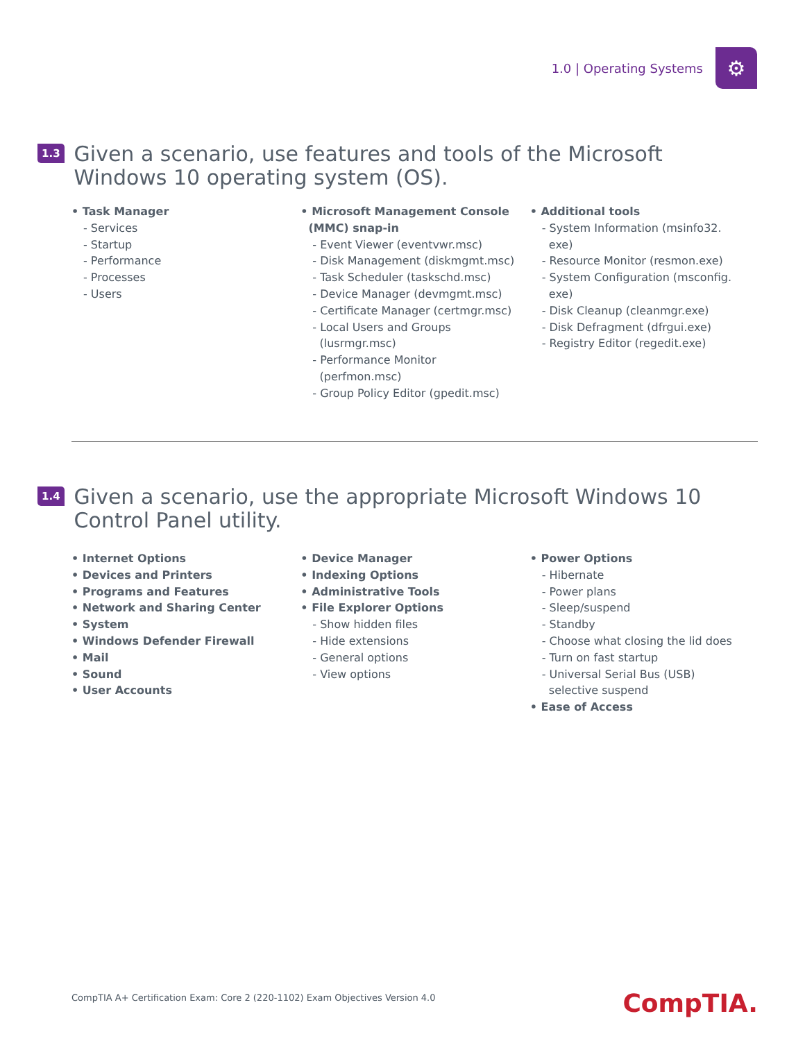1.0 | Operating Systems
⚙
1.3
Given a scenario, use features and tools of the Microsoft Windows 10 operating system (OS).
• Task Manager
- Services
- Startup
- Performance
- Processes
- Users
• Microsoft Management Console
(MMC) snap-in
- Event Viewer (eventvwr.msc)
- Disk Management (diskmgmt.msc)
- Task Scheduler (taskschd.msc)
- Device Manager (devmgmt.msc)
- Certificate Manager (certmgr.msc)
- Local Users and Groups
(lusrmgr.msc)
- Performance Monitor
(perfmon.msc)
- Group Policy Editor (gpedit.msc)
• Additional tools
- System Information (msinfo32.
exe)
- Resource Monitor (resmon.exe)
- System Configuration (msconfig.
exe)
- Disk Cleanup (cleanmgr.exe)
- Disk Defragment (dfrgui.exe)
- Registry Editor (regedit.exe)
1.4
Given a scenario, use the appropriate Microsoft Windows 10 Control Panel utility.
• Internet Options
• Devices and Printers
• Programs and Features
• Network and Sharing Center
• System
• Windows Defender Firewall
• Mail
• Sound
• User Accounts
• Device Manager
• Indexing Options
• Administrative Tools
• File Explorer Options
- Show hidden files
- Hide extensions
- General options
- View options
• Power Options
- Hibernate
- Power plans
- Sleep/suspend
- Standby
- Choose what closing the lid does
- Turn on fast startup
- Universal Serial Bus (USB)
selective suspend
• Ease of Access
CompTIA A+ Certification Exam: Core 2 (220-1102) Exam Objectives Version 4.0
CompTIA.